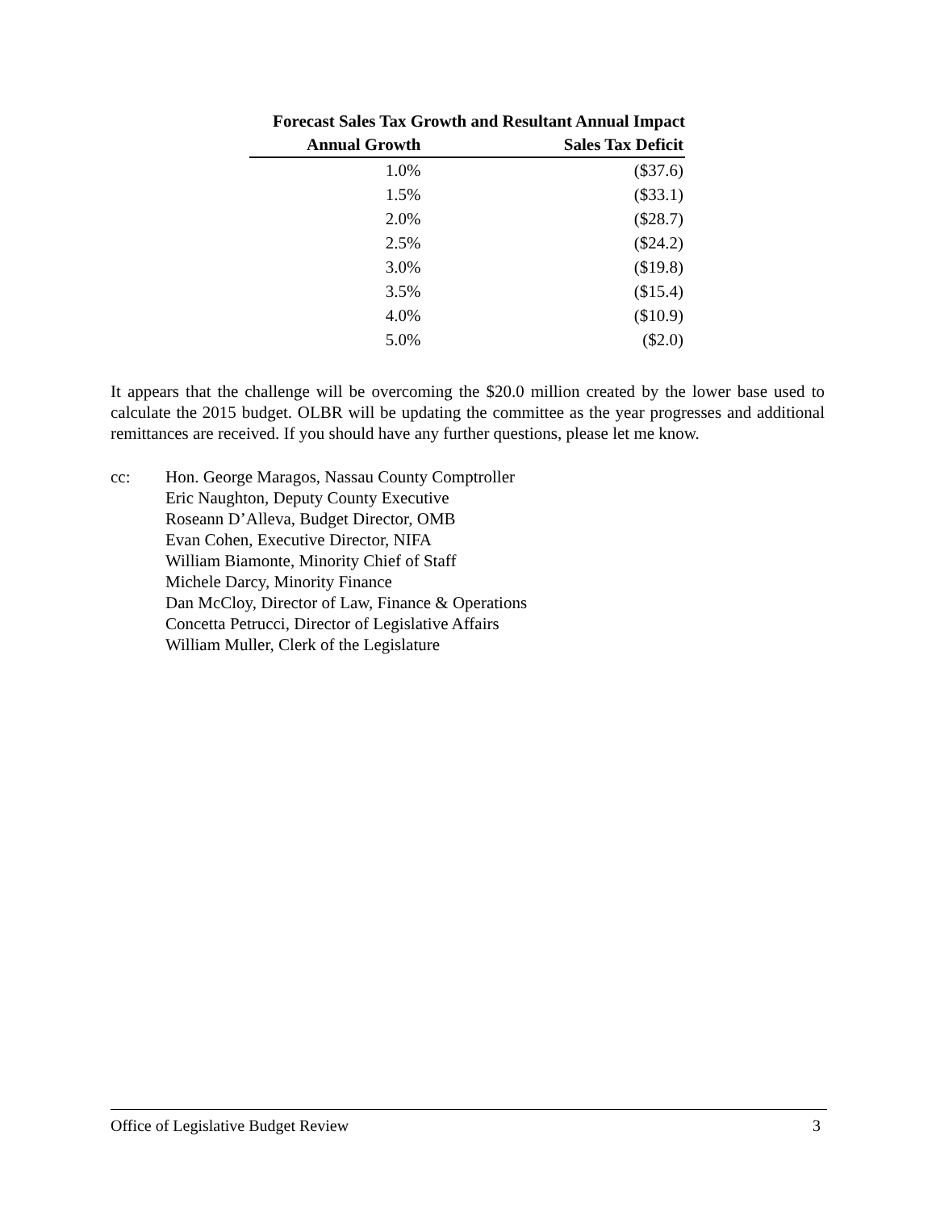Forecast Sales Tax Growth and Resultant Annual Impact
| Annual Growth | Sales Tax Deficit |
| --- | --- |
| 1.0% | ($37.6) |
| 1.5% | ($33.1) |
| 2.0% | ($28.7) |
| 2.5% | ($24.2) |
| 3.0% | ($19.8) |
| 3.5% | ($15.4) |
| 4.0% | ($10.9) |
| 5.0% | ($2.0) |
It appears that the challenge will be overcoming the $20.0 million created by the lower base used to calculate the 2015 budget. OLBR will be updating the committee as the year progresses and additional remittances are received. If you should have any further questions, please let me know.
cc: Hon. George Maragos, Nassau County Comptroller
Eric Naughton, Deputy County Executive
Roseann D’Alleva, Budget Director, OMB
Evan Cohen, Executive Director, NIFA
William Biamonte, Minority Chief of Staff
Michele Darcy, Minority Finance
Dan McCloy, Director of Law, Finance & Operations
Concetta Petrucci, Director of Legislative Affairs
William Muller, Clerk of the Legislature
Office of Legislative Budget Review 3